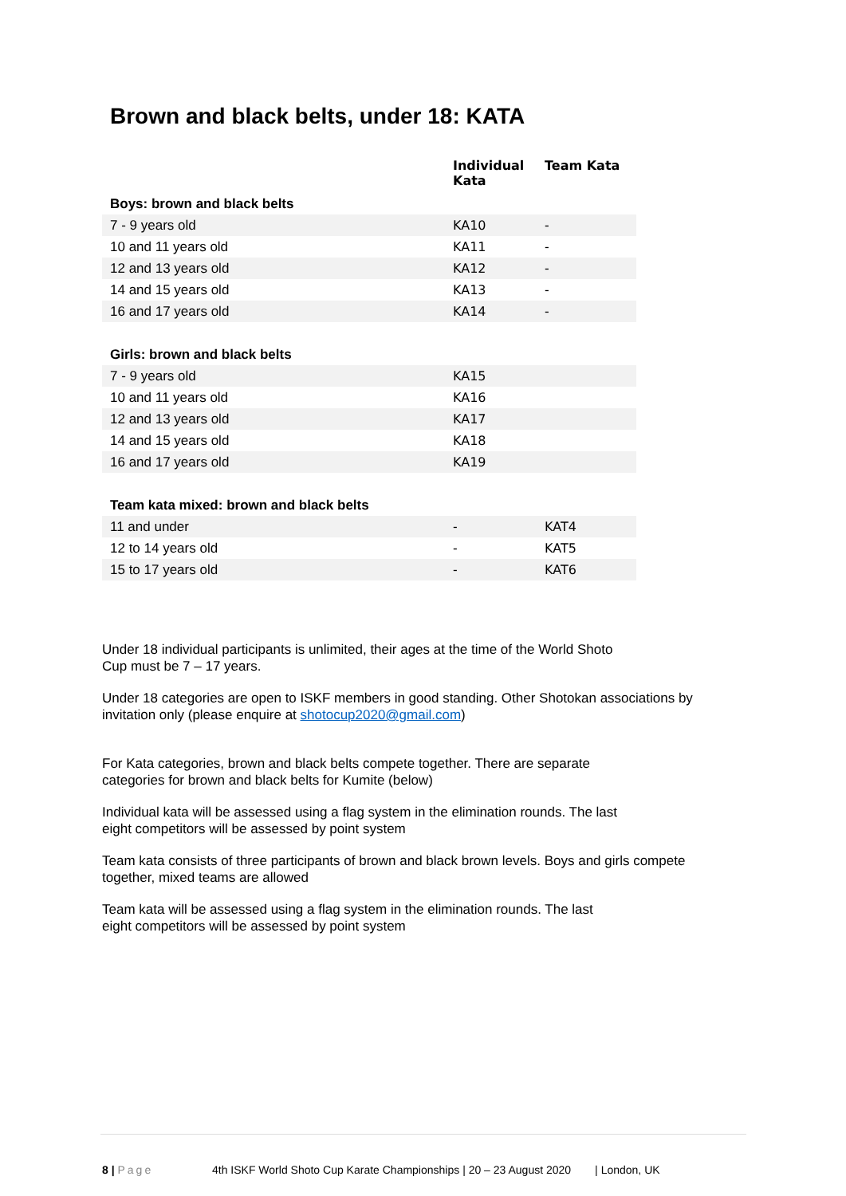Brown and black belts, under 18: KATA
| | Individual Kata | Team Kata |
| --- | --- | --- |
| Boys: brown and black belts | | |
| 7 - 9 years old | KA10 | - |
| 10 and 11 years old | KA11 | - |
| 12 and 13 years old | KA12 | - |
| 14 and 15 years old | KA13 | - |
| 16 and 17 years old | KA14 | - |
| Girls: brown and black belts | | |
| 7 - 9 years old | KA15 | |
| 10 and 11 years old | KA16 | |
| 12 and 13 years old | KA17 | |
| 14 and 15 years old | KA18 | |
| 16 and 17 years old | KA19 | |
| Team kata mixed: brown and black belts | | |
| 11 and under | - | KAT4 |
| 12 to 14 years old | - | KAT5 |
| 15 to 17 years old | - | KAT6 |
Under 18 individual participants is unlimited, their ages at the time of the World Shoto
Cup must be 7 – 17 years.
Under 18 categories are open to ISKF members in good standing. Other Shotokan associations by invitation only (please enquire at shotocup2020@gmail.com)
For Kata categories, brown and black belts compete together. There are separate
categories for brown and black belts for Kumite (below)
Individual kata will be assessed using a flag system in the elimination rounds. The last
eight competitors will be assessed by point system
Team kata consists of three participants of brown and black brown levels. Boys and girls compete together, mixed teams are allowed
Team kata will be assessed using a flag system in the elimination rounds. The last
eight competitors will be assessed by point system
8 | Page 4th ISKF World Shoto Cup Karate Championships | 20 – 23 August 2020 | London, UK